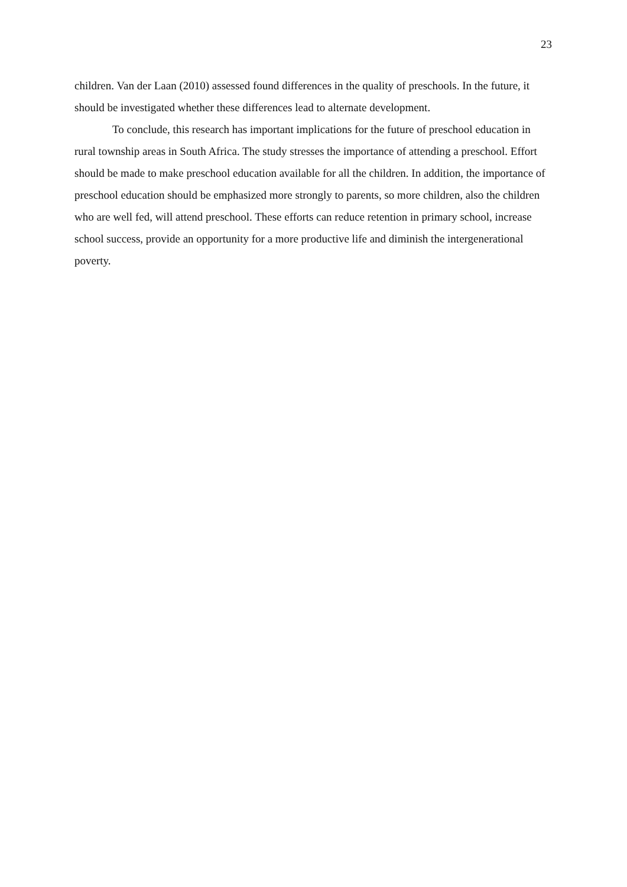23
children. Van der Laan (2010) assessed found differences in the quality of preschools. In the future, it should be investigated whether these differences lead to alternate development.
To conclude, this research has important implications for the future of preschool education in rural township areas in South Africa. The study stresses the importance of attending a preschool. Effort should be made to make preschool education available for all the children. In addition, the importance of preschool education should be emphasized more strongly to parents, so more children, also the children who are well fed, will attend preschool. These efforts can reduce retention in primary school, increase school success, provide an opportunity for a more productive life and diminish the intergenerational poverty.